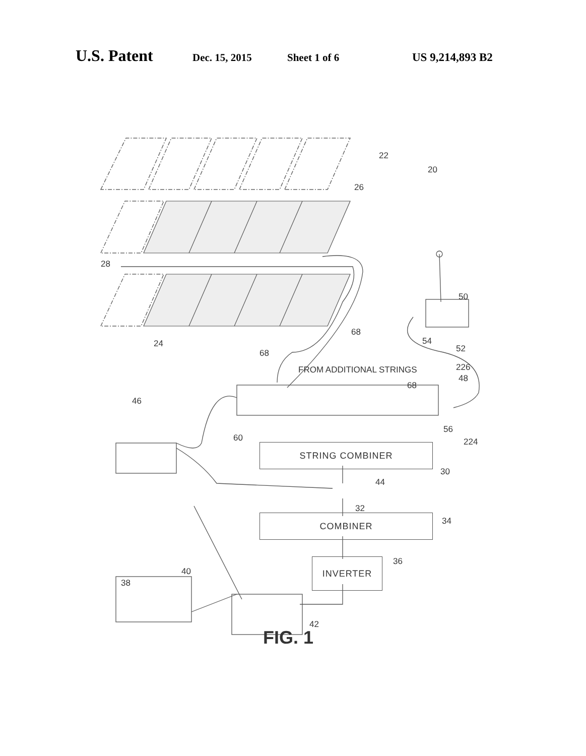U.S. Patent Dec. 15, 2015 Sheet 1 of 6 US 9,214,893 B2
22
20
26
28
50
68
24 54
68 52
FROM ADDITIONAL STRINGS 226
48
68
46
56
60 224
STRING COMBINER
30
44
32
COMBINER 34
INVERTER 36
40
38
42
FIG. 1